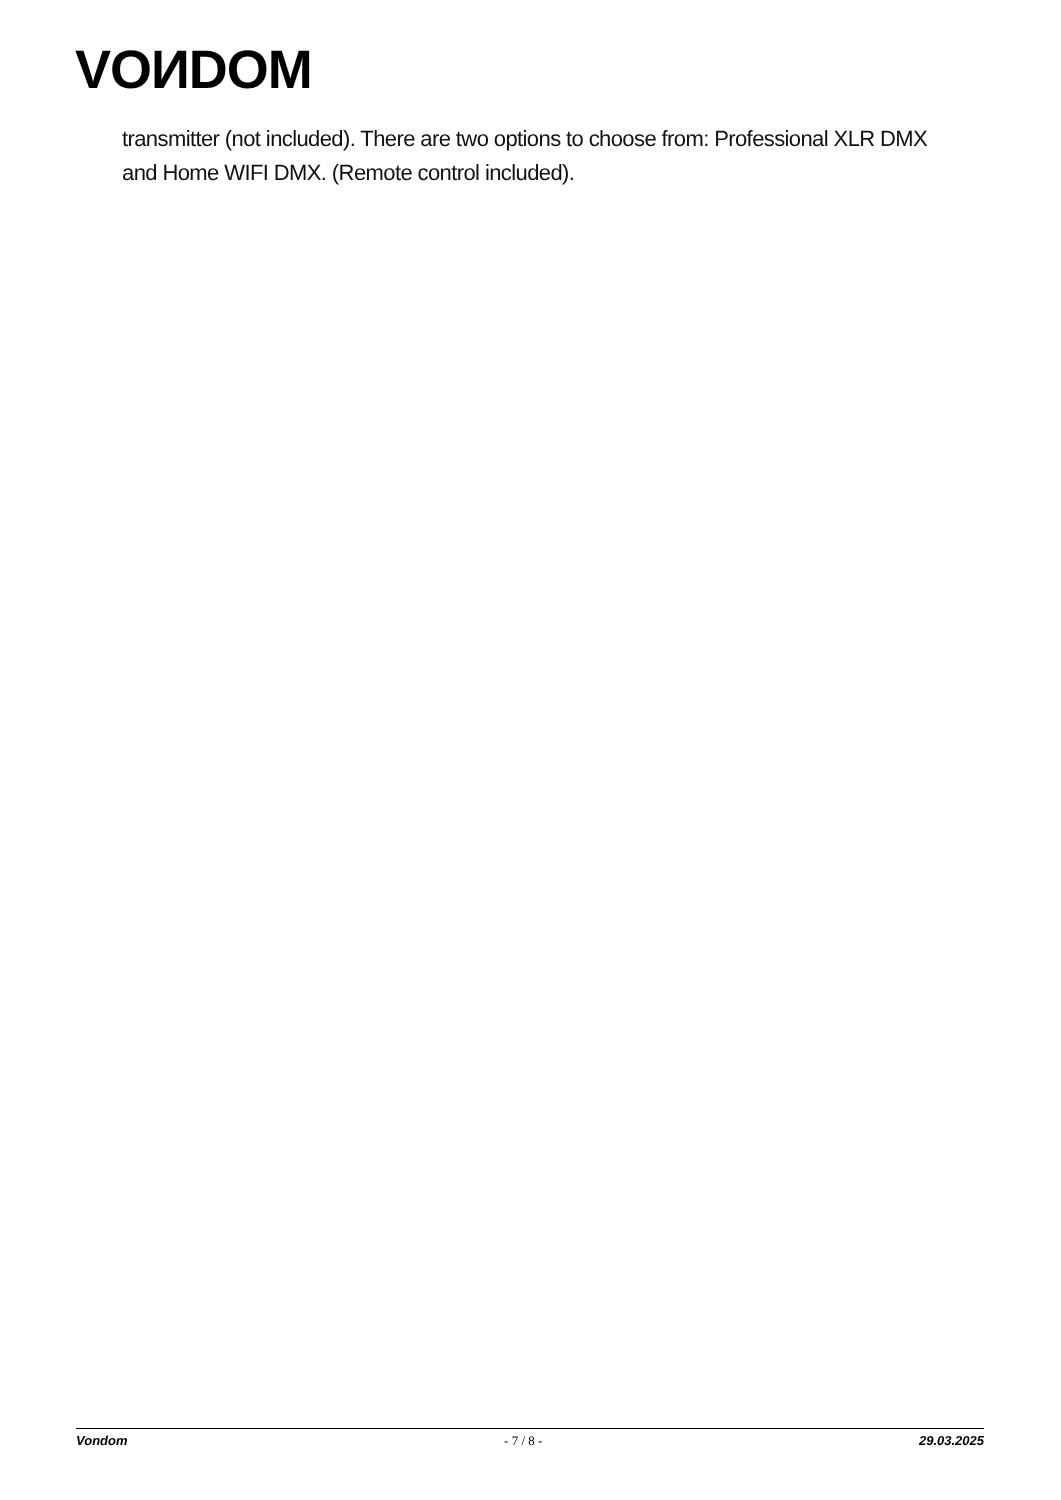VOИDOM
transmitter (not included). There are two options to choose from: Professional XLR DMX and Home WIFI DMX. (Remote control included).
Vondom - 7 / 8 - 29.03.2025